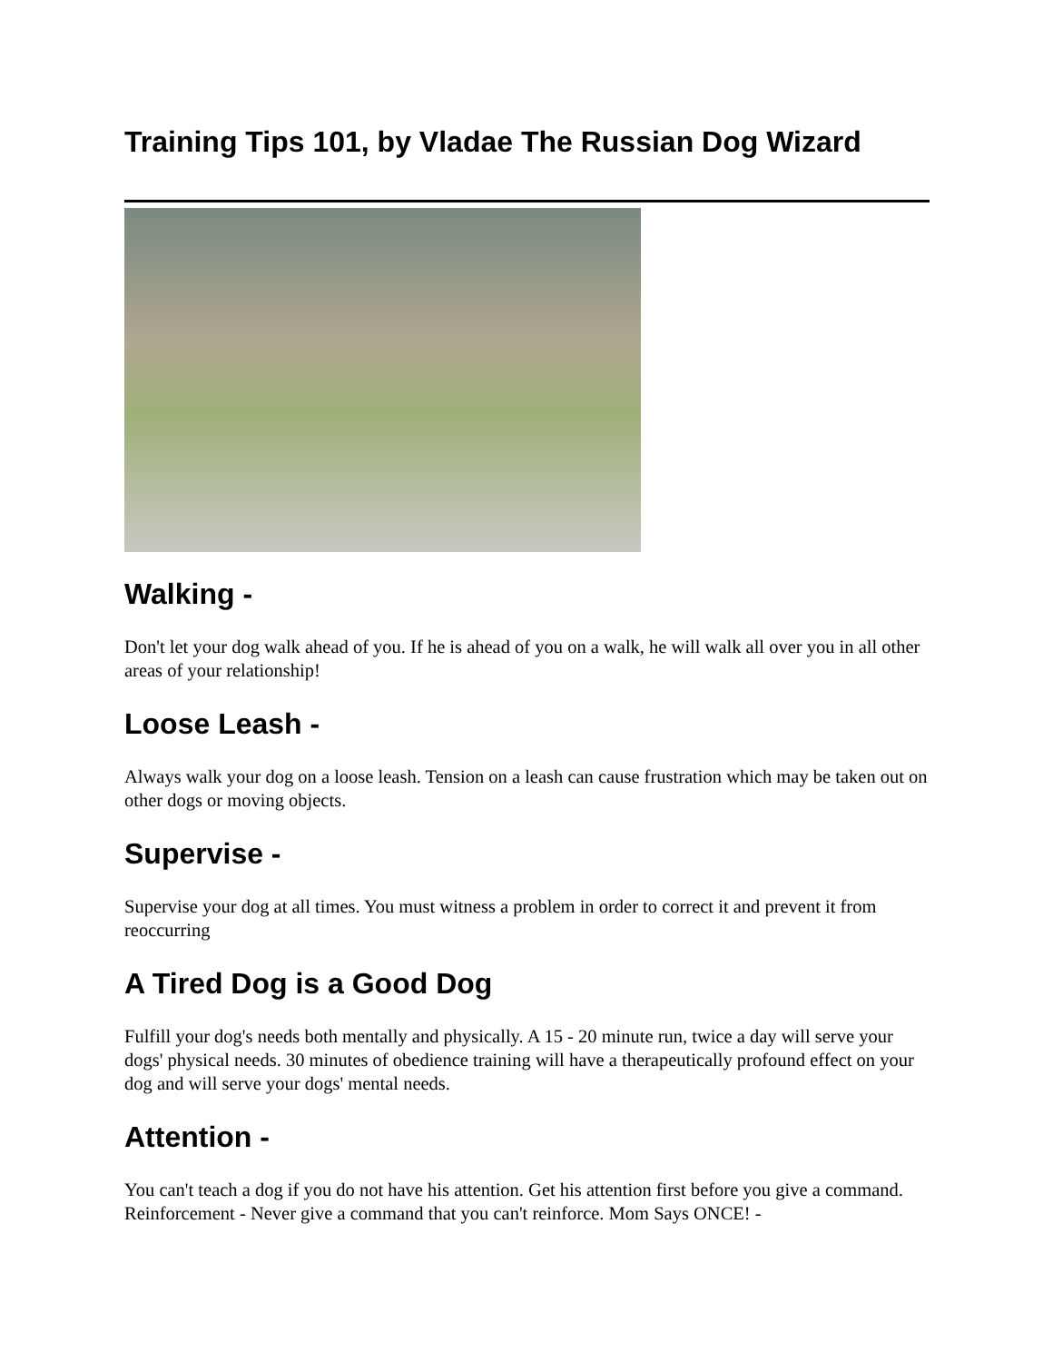Training Tips 101, by Vladae The Russian Dog Wizard
Walking -
Don't let your dog walk ahead of you. If he is ahead of you on a walk, he will walk all over you in all other areas of your relationship!
Loose Leash -
Always walk your dog on a loose leash. Tension on a leash can cause frustration which may be taken out on other dogs or moving objects.
Supervise -
Supervise your dog at all times. You must witness a problem in order to correct it and prevent it from reoccurring
A Tired Dog is a Good Dog
Fulfill your dog's needs both mentally and physically. A 15 - 20 minute run, twice a day will serve your dogs' physical needs. 30 minutes of obedience training will have a therapeutically profound effect on your dog and will serve your dogs' mental needs.
Attention -
You can't teach a dog if you do not have his attention. Get his attention first before you give a command. Reinforcement - Never give a command that you can't reinforce. Mom Says ONCE! -